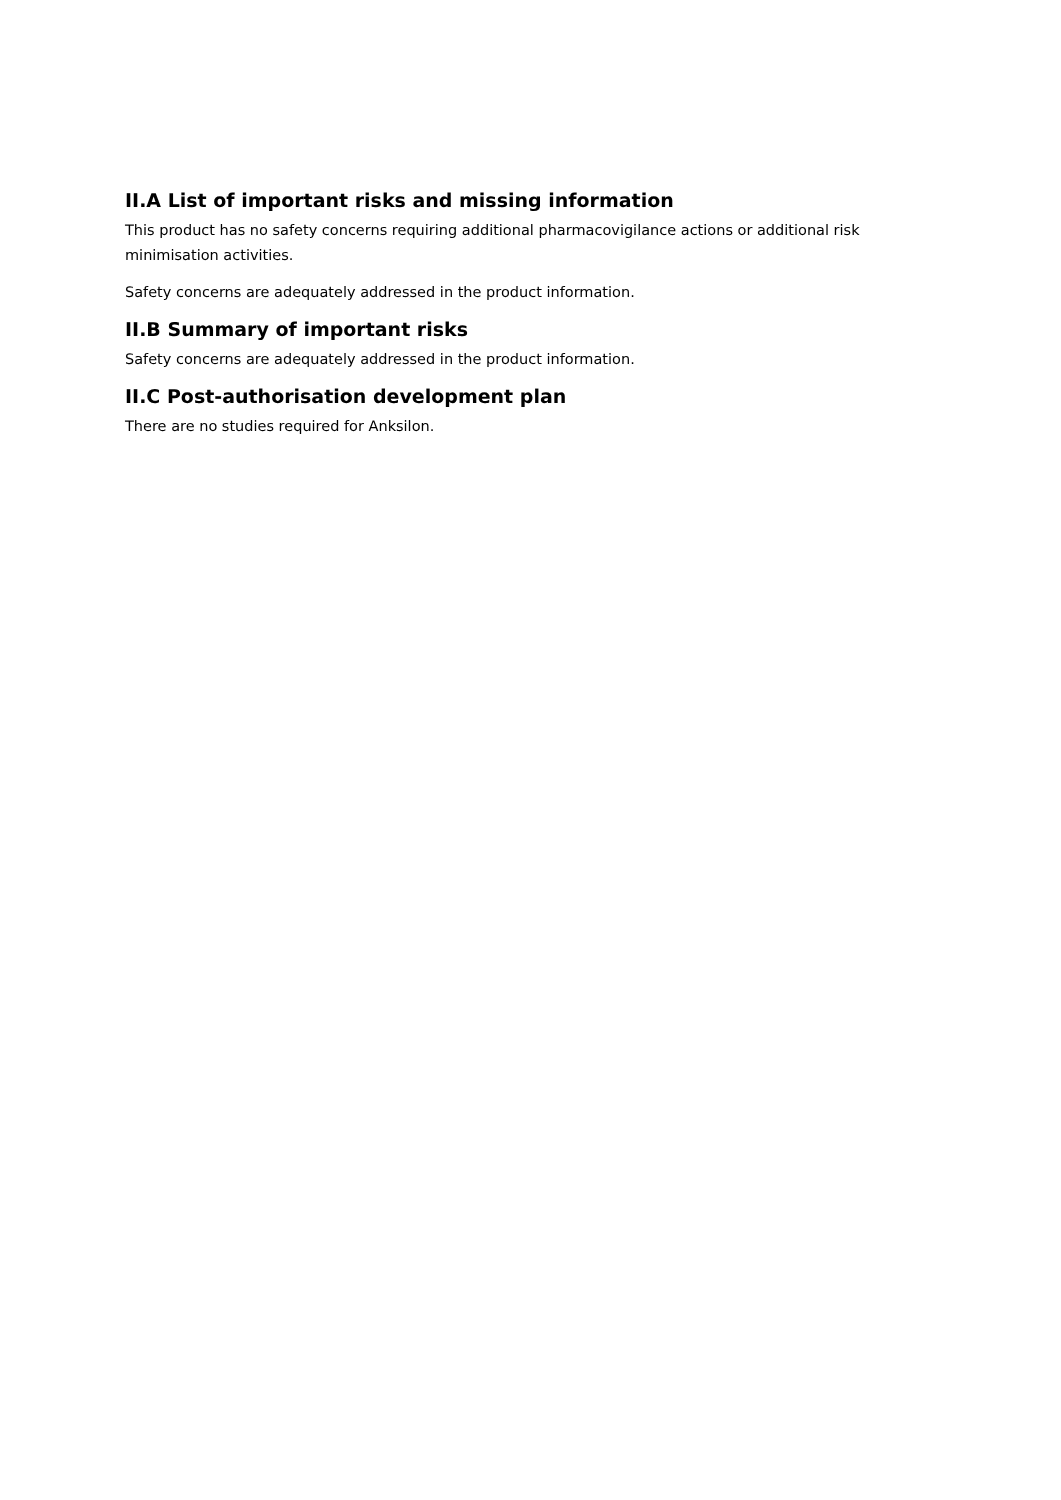II.A List of important risks and missing information
This product has no safety concerns requiring additional pharmacovigilance actions or additional risk minimisation activities.
Safety concerns are adequately addressed in the product information.
II.B Summary of important risks
Safety concerns are adequately addressed in the product information.
II.C Post-authorisation development plan
There are no studies required for Anksilon.